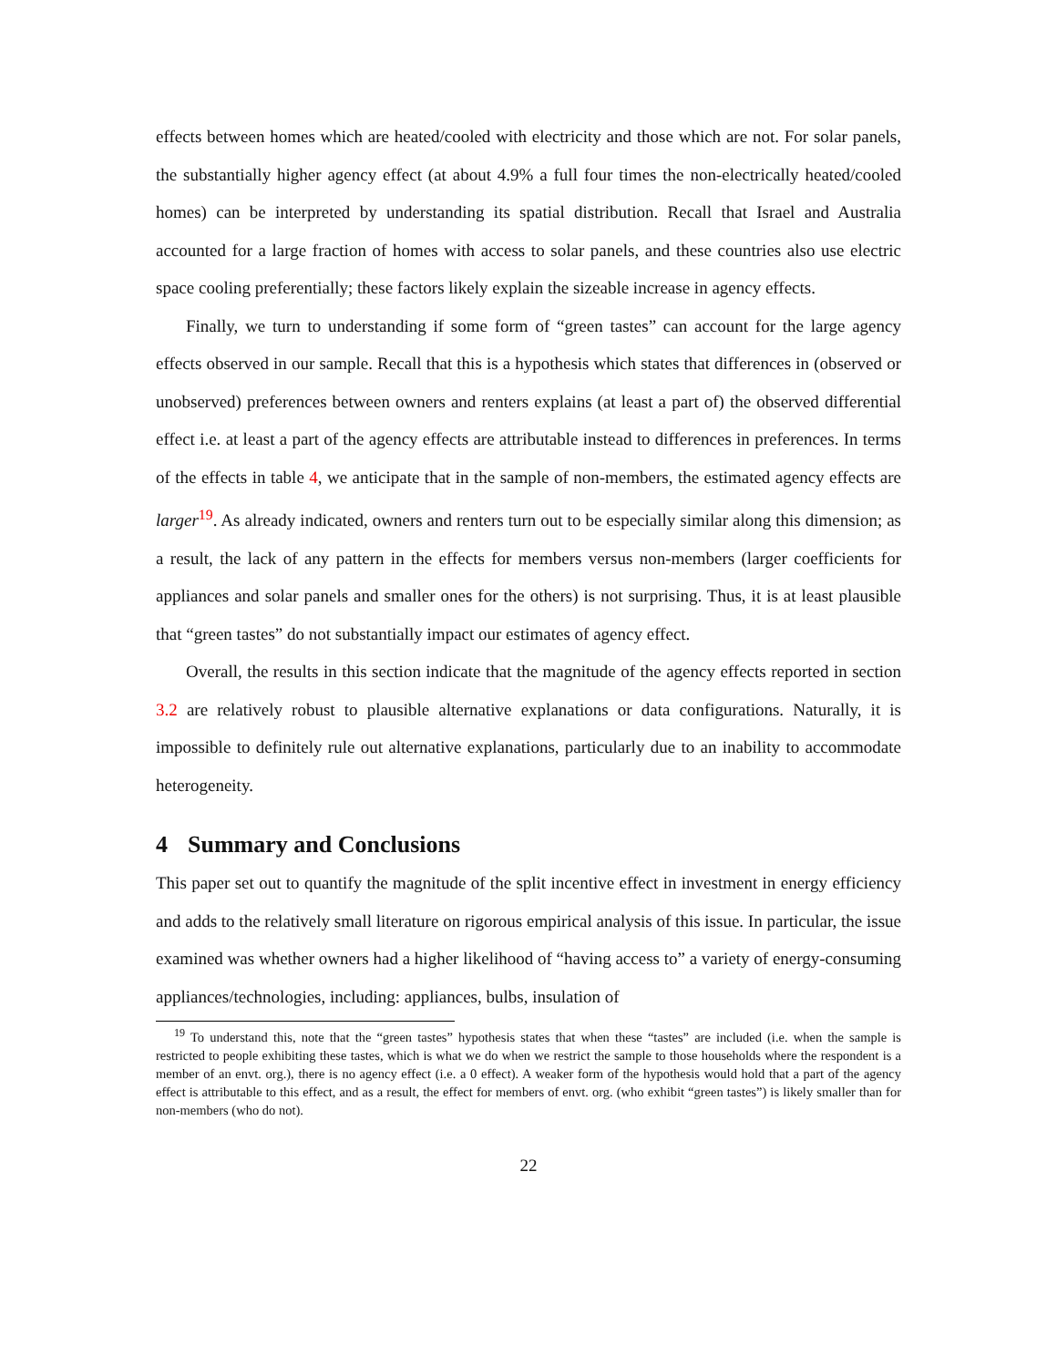effects between homes which are heated/cooled with electricity and those which are not. For solar panels, the substantially higher agency effect (at about 4.9% a full four times the non-electrically heated/cooled homes) can be interpreted by understanding its spatial distribution. Recall that Israel and Australia accounted for a large fraction of homes with access to solar panels, and these countries also use electric space cooling preferentially; these factors likely explain the sizeable increase in agency effects.
Finally, we turn to understanding if some form of “green tastes” can account for the large agency effects observed in our sample. Recall that this is a hypothesis which states that differences in (observed or unobserved) preferences between owners and renters explains (at least a part of) the observed differential effect i.e. at least a part of the agency effects are attributable instead to differences in preferences. In terms of the effects in table 4, we anticipate that in the sample of non-members, the estimated agency effects are larger<sup>19</sup>. As already indicated, owners and renters turn out to be especially similar along this dimension; as a result, the lack of any pattern in the effects for members versus non-members (larger coefficients for appliances and solar panels and smaller ones for the others) is not surprising. Thus, it is at least plausible that “green tastes” do not substantially impact our estimates of agency effect.
Overall, the results in this section indicate that the magnitude of the agency effects reported in section 3.2 are relatively robust to plausible alternative explanations or data configurations. Naturally, it is impossible to definitely rule out alternative explanations, particularly due to an inability to accommodate heterogeneity.
4 Summary and Conclusions
This paper set out to quantify the magnitude of the split incentive effect in investment in energy efficiency and adds to the relatively small literature on rigorous empirical analysis of this issue. In particular, the issue examined was whether owners had a higher likelihood of “having access to” a variety of energy-consuming appliances/technologies, including: appliances, bulbs, insulation of
<sup>19</sup> To understand this, note that the “green tastes” hypothesis states that when these “tastes” are included (i.e. when the sample is restricted to people exhibiting these tastes, which is what we do when we restrict the sample to those households where the respondent is a member of an envt. org.), there is no agency effect (i.e. a 0 effect). A weaker form of the hypothesis would hold that a part of the agency effect is attributable to this effect, and as a result, the effect for members of envt. org. (who exhibit “green tastes”) is likely smaller than for non-members (who do not).
22